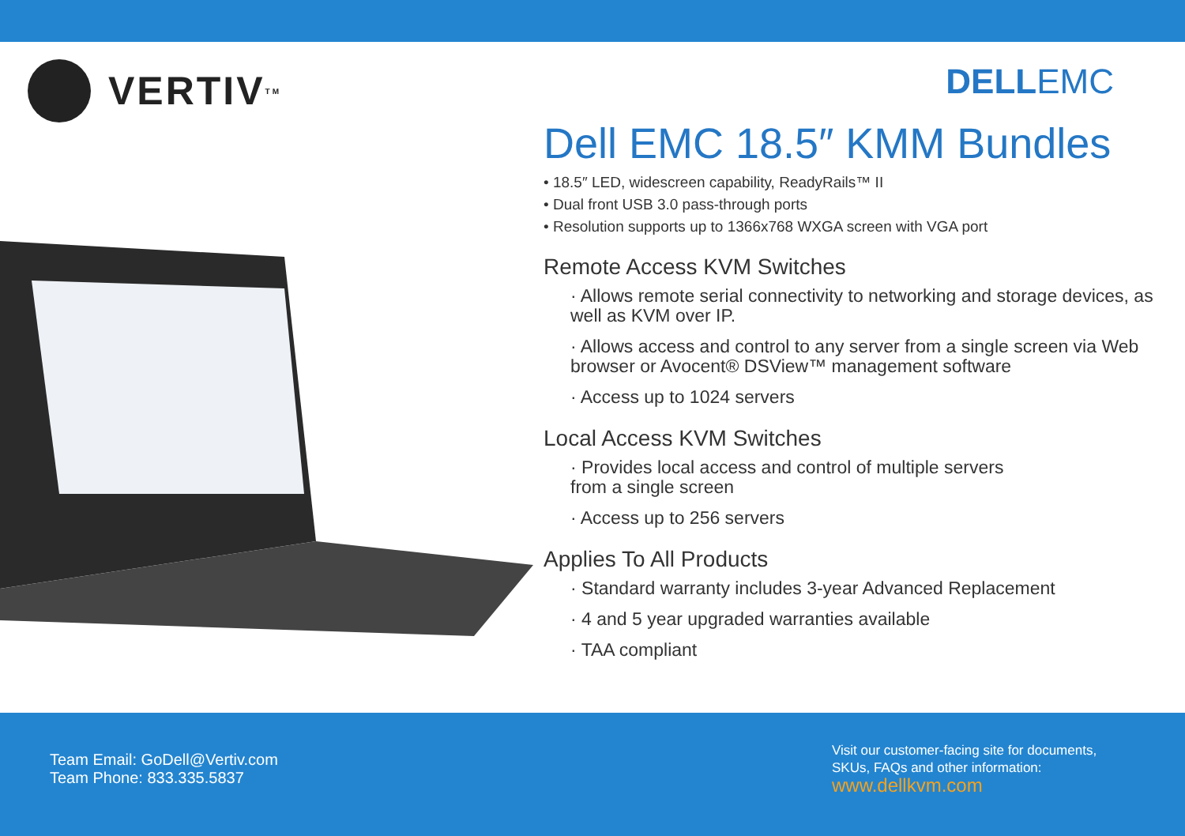VERTIV<sup>TM</sup> DELLEMC
Dell EMC 18.5″ KMM Bundles
• 18.5″ LED, widescreen capability, ReadyRails™ II
• Dual front USB 3.0 pass-through ports
• Resolution supports up to 1366x768 WXGA screen with VGA port
Remote Access KVM Switches
· Allows remote serial connectivity to networking and storage devices, as well as KVM over IP.
· Allows access and control to any server from a single screen via Web browser or Avocent® DSView™ management software
· Access up to 1024 servers
Local Access KVM Switches
· Provides local access and control of multiple servers
from a single screen
· Access up to 256 servers
Applies To All Products
· Standard warranty includes 3-year Advanced Replacement
· 4 and 5 year upgraded warranties available
· TAA compliant
Team Email: GoDell@Vertiv.com
Team Phone: 833.335.5837
Visit our customer-facing site for documents,
SKUs, FAQs and other information:
www.dellkvm.com